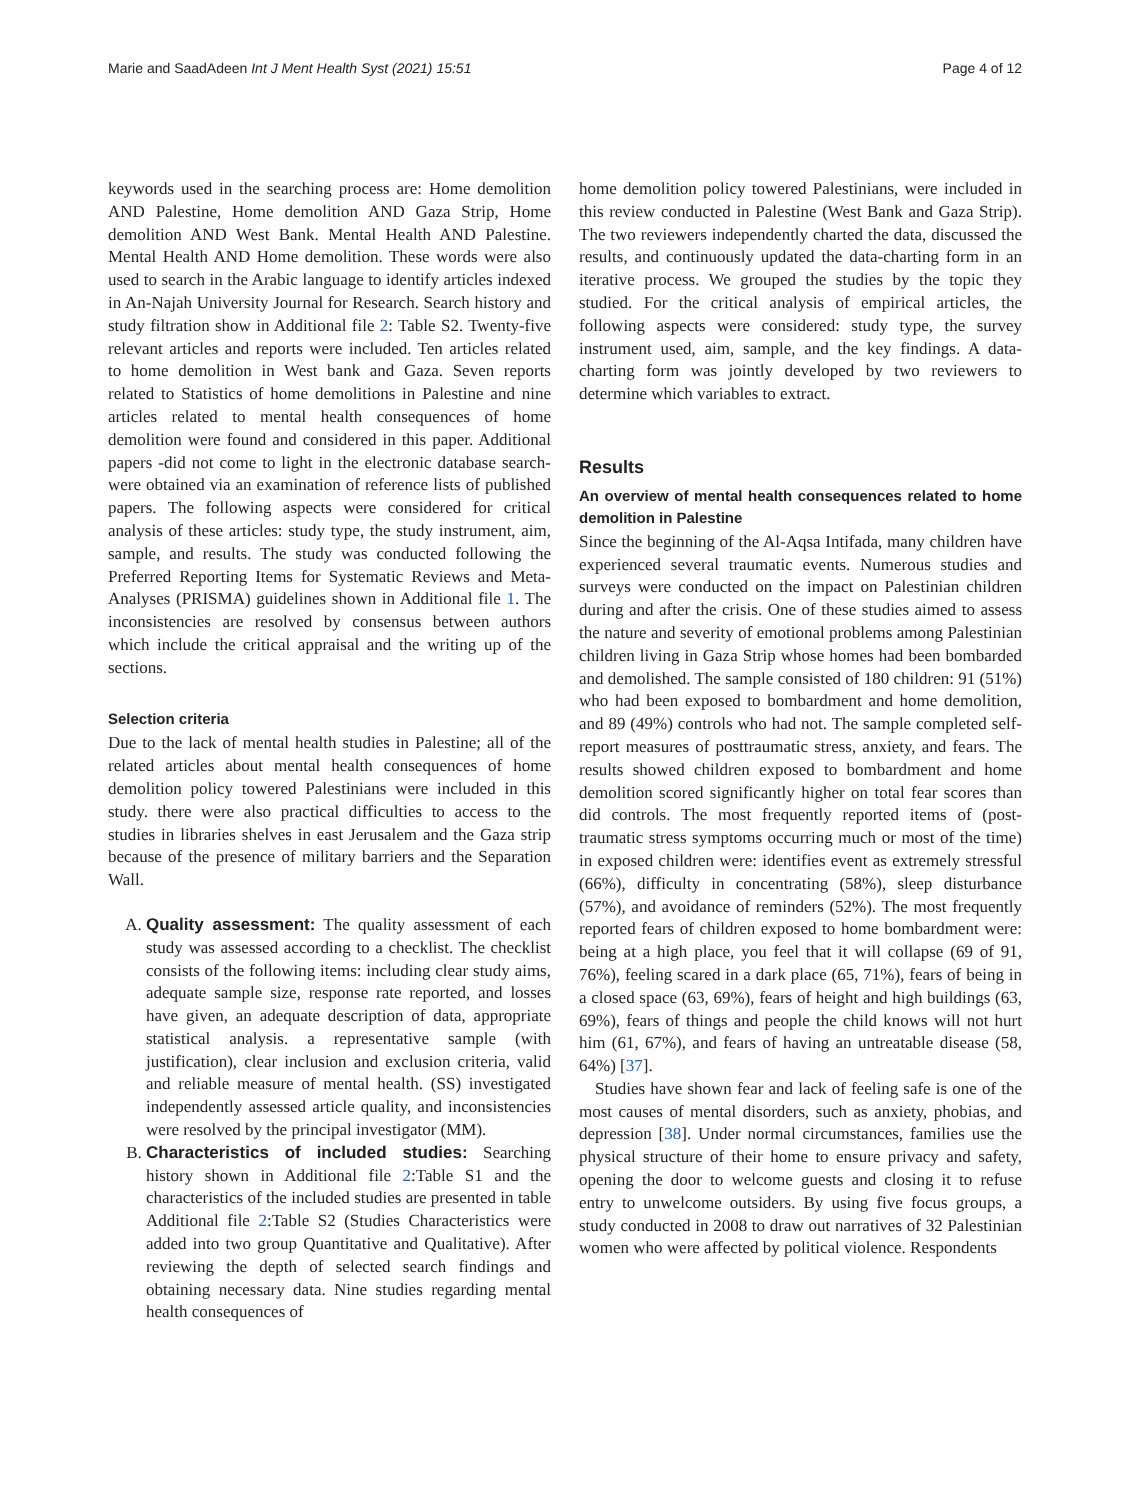Marie and SaadAdeen Int J Ment Health Syst (2021) 15:51 Page 4 of 12
keywords used in the searching process are: Home demolition AND Palestine, Home demolition AND Gaza Strip, Home demolition AND West Bank. Mental Health AND Palestine. Mental Health AND Home demolition. These words were also used to search in the Arabic language to identify articles indexed in An-Najah University Journal for Research. Search history and study filtration show in Additional file 2: Table S2. Twenty-five relevant articles and reports were included. Ten articles related to home demolition in West bank and Gaza. Seven reports related to Statistics of home demolitions in Palestine and nine articles related to mental health consequences of home demolition were found and considered in this paper. Additional papers -did not come to light in the electronic database search- were obtained via an examination of reference lists of published papers. The following aspects were considered for critical analysis of these articles: study type, the study instrument, aim, sample, and results. The study was conducted following the Preferred Reporting Items for Systematic Reviews and Meta-Analyses (PRISMA) guidelines shown in Additional file 1. The inconsistencies are resolved by consensus between authors which include the critical appraisal and the writing up of the sections.
Selection criteria
Due to the lack of mental health studies in Palestine; all of the related articles about mental health consequences of home demolition policy towered Palestinians were included in this study. there were also practical difficulties to access to the studies in libraries shelves in east Jerusalem and the Gaza strip because of the presence of military barriers and the Separation Wall.
A. Quality assessment: The quality assessment of each study was assessed according to a checklist. The checklist consists of the following items: including clear study aims, adequate sample size, response rate reported, and losses have given, an adequate description of data, appropriate statistical analysis. a representative sample (with justification), clear inclusion and exclusion criteria, valid and reliable measure of mental health. (SS) investigated independently assessed article quality, and inconsistencies were resolved by the principal investigator (MM).
B. Characteristics of included studies: Searching history shown in Additional file 2:Table S1 and the characteristics of the included studies are presented in table Additional file 2:Table S2 (Studies Characteristics were added into two group Quantitative and Qualitative). After reviewing the depth of selected search findings and obtaining necessary data. Nine studies regarding mental health consequences of
home demolition policy towered Palestinians, were included in this review conducted in Palestine (West Bank and Gaza Strip). The two reviewers independently charted the data, discussed the results, and continuously updated the data-charting form in an iterative process. We grouped the studies by the topic they studied. For the critical analysis of empirical articles, the following aspects were considered: study type, the survey instrument used, aim, sample, and the key findings. A data-charting form was jointly developed by two reviewers to determine which variables to extract.
Results
An overview of mental health consequences related to home demolition in Palestine
Since the beginning of the Al-Aqsa Intifada, many children have experienced several traumatic events. Numerous studies and surveys were conducted on the impact on Palestinian children during and after the crisis. One of these studies aimed to assess the nature and severity of emotional problems among Palestinian children living in Gaza Strip whose homes had been bombarded and demolished. The sample consisted of 180 children: 91 (51%) who had been exposed to bombardment and home demolition, and 89 (49%) controls who had not. The sample completed self-report measures of posttraumatic stress, anxiety, and fears. The results showed children exposed to bombardment and home demolition scored significantly higher on total fear scores than did controls. The most frequently reported items of (post-traumatic stress symptoms occurring much or most of the time) in exposed children were: identifies event as extremely stressful (66%), difficulty in concentrating (58%), sleep disturbance (57%), and avoidance of reminders (52%). The most frequently reported fears of children exposed to home bombardment were: being at a high place, you feel that it will collapse (69 of 91, 76%), feeling scared in a dark place (65, 71%), fears of being in a closed space (63, 69%), fears of height and high buildings (63, 69%), fears of things and people the child knows will not hurt him (61, 67%), and fears of having an untreatable disease (58, 64%) [37].
Studies have shown fear and lack of feeling safe is one of the most causes of mental disorders, such as anxiety, phobias, and depression [38]. Under normal circumstances, families use the physical structure of their home to ensure privacy and safety, opening the door to welcome guests and closing it to refuse entry to unwelcome outsiders. By using five focus groups, a study conducted in 2008 to draw out narratives of 32 Palestinian women who were affected by political violence. Respondents